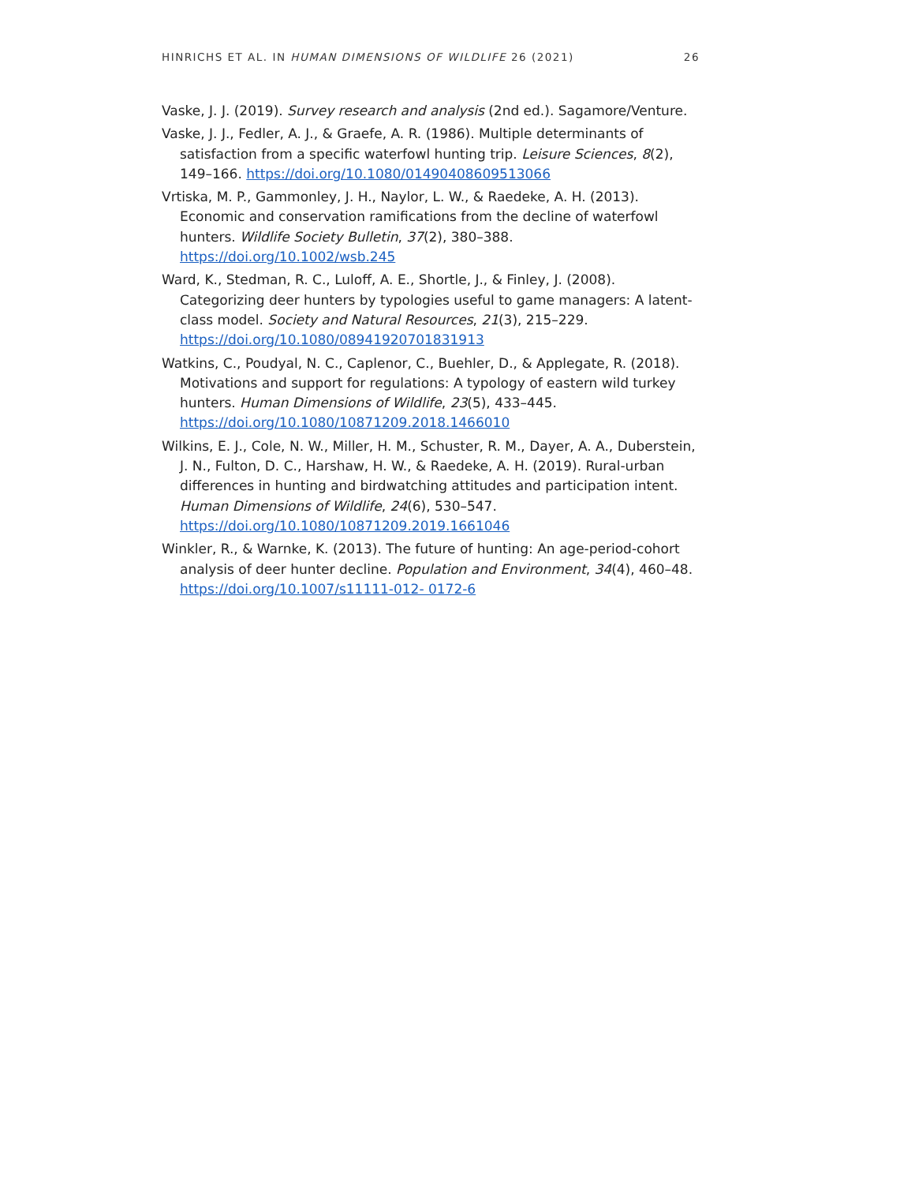HINRICHS ET AL. IN HUMAN DIMENSIONS OF WILDLIFE 26 (2021) 26
Vaske, J. J. (2019). Survey research and analysis (2nd ed.). Sagamore/Venture.
Vaske, J. J., Fedler, A. J., & Graefe, A. R. (1986). Multiple determinants of satisfaction from a specific waterfowl hunting trip. Leisure Sciences, 8(2), 149–166. https://doi.org/10.1080/01490408609513066
Vrtiska, M. P., Gammonley, J. H., Naylor, L. W., & Raedeke, A. H. (2013). Economic and conservation ramifications from the decline of waterfowl hunters. Wildlife Society Bulletin, 37(2), 380–388. https://doi.org/10.1002/wsb.245
Ward, K., Stedman, R. C., Luloff, A. E., Shortle, J., & Finley, J. (2008). Categorizing deer hunters by typologies useful to game managers: A latent-class model. Society and Natural Resources, 21(3), 215–229. https://doi.org/10.1080/08941920701831913
Watkins, C., Poudyal, N. C., Caplenor, C., Buehler, D., & Applegate, R. (2018). Motivations and support for regulations: A typology of eastern wild turkey hunters. Human Dimensions of Wildlife, 23(5), 433–445. https://doi.org/10.1080/10871209.2018.1466010
Wilkins, E. J., Cole, N. W., Miller, H. M., Schuster, R. M., Dayer, A. A., Duberstein, J. N., Fulton, D. C., Harshaw, H. W., & Raedeke, A. H. (2019). Rural-urban differences in hunting and birdwatching attitudes and participation intent. Human Dimensions of Wildlife, 24(6), 530–547. https://doi.org/10.1080/10871209.2019.1661046
Winkler, R., & Warnke, K. (2013). The future of hunting: An age-period-cohort analysis of deer hunter decline. Population and Environment, 34(4), 460–48. https://doi.org/10.1007/s11111-012- 0172-6